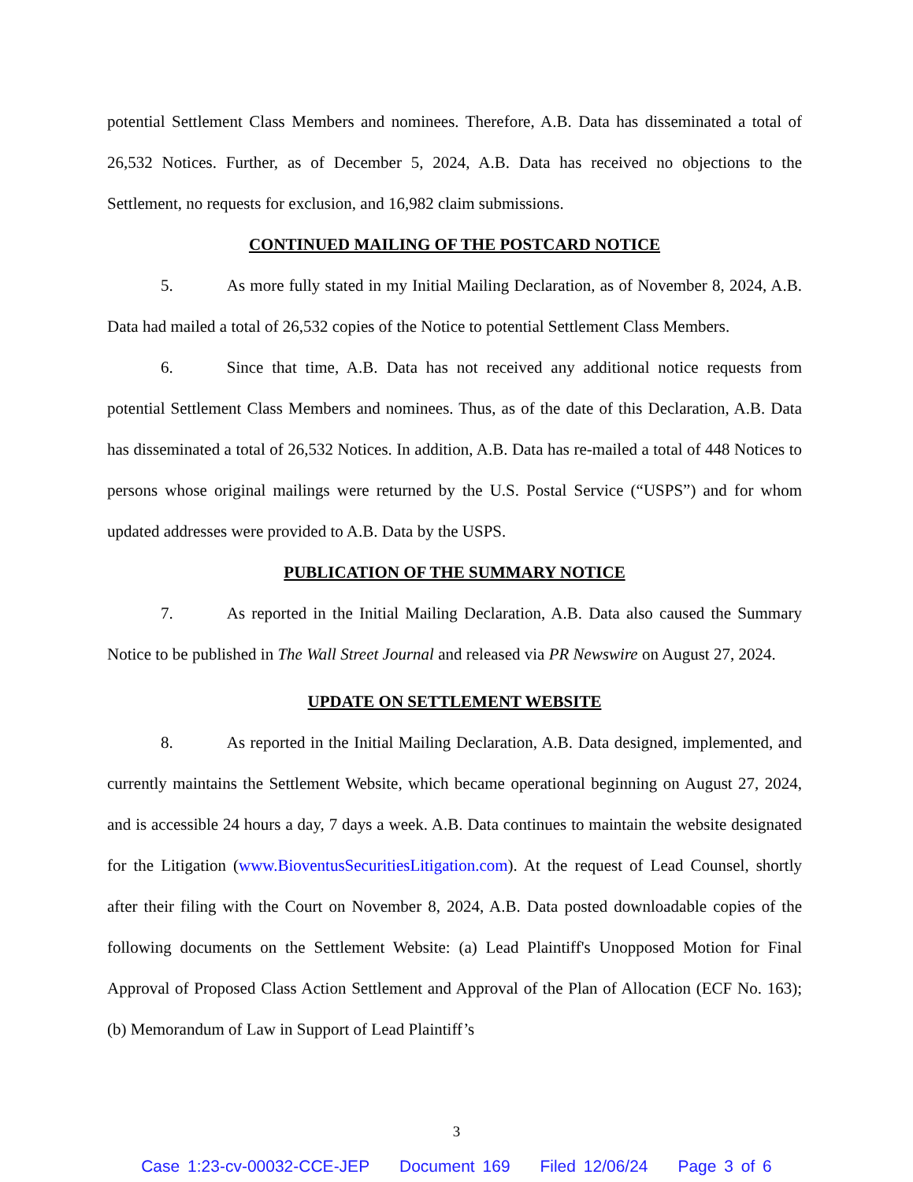potential Settlement Class Members and nominees. Therefore, A.B. Data has disseminated a total of 26,532 Notices. Further, as of December 5, 2024, A.B. Data has received no objections to the Settlement, no requests for exclusion, and 16,982 claim submissions.
CONTINUED MAILING OF THE POSTCARD NOTICE
5. As more fully stated in my Initial Mailing Declaration, as of November 8, 2024, A.B. Data had mailed a total of 26,532 copies of the Notice to potential Settlement Class Members.
6. Since that time, A.B. Data has not received any additional notice requests from potential Settlement Class Members and nominees. Thus, as of the date of this Declaration, A.B. Data has disseminated a total of 26,532 Notices. In addition, A.B. Data has re-mailed a total of 448 Notices to persons whose original mailings were returned by the U.S. Postal Service (“USPS”) and for whom updated addresses were provided to A.B. Data by the USPS.
PUBLICATION OF THE SUMMARY NOTICE
7. As reported in the Initial Mailing Declaration, A.B. Data also caused the Summary Notice to be published in The Wall Street Journal and released via PR Newswire on August 27, 2024.
UPDATE ON SETTLEMENT WEBSITE
8. As reported in the Initial Mailing Declaration, A.B. Data designed, implemented, and currently maintains the Settlement Website, which became operational beginning on August 27, 2024, and is accessible 24 hours a day, 7 days a week. A.B. Data continues to maintain the website designated for the Litigation (www.BioventusSecuritiesLitigation.com). At the request of Lead Counsel, shortly after their filing with the Court on November 8, 2024, A.B. Data posted downloadable copies of the following documents on the Settlement Website: (a) Lead Plaintiff's Unopposed Motion for Final Approval of Proposed Class Action Settlement and Approval of the Plan of Allocation (ECF No. 163); (b) Memorandum of Law in Support of Lead Plaintiff’s
3
Case 1:23-cv-00032-CCE-JEP Document 169 Filed 12/06/24 Page 3 of 6